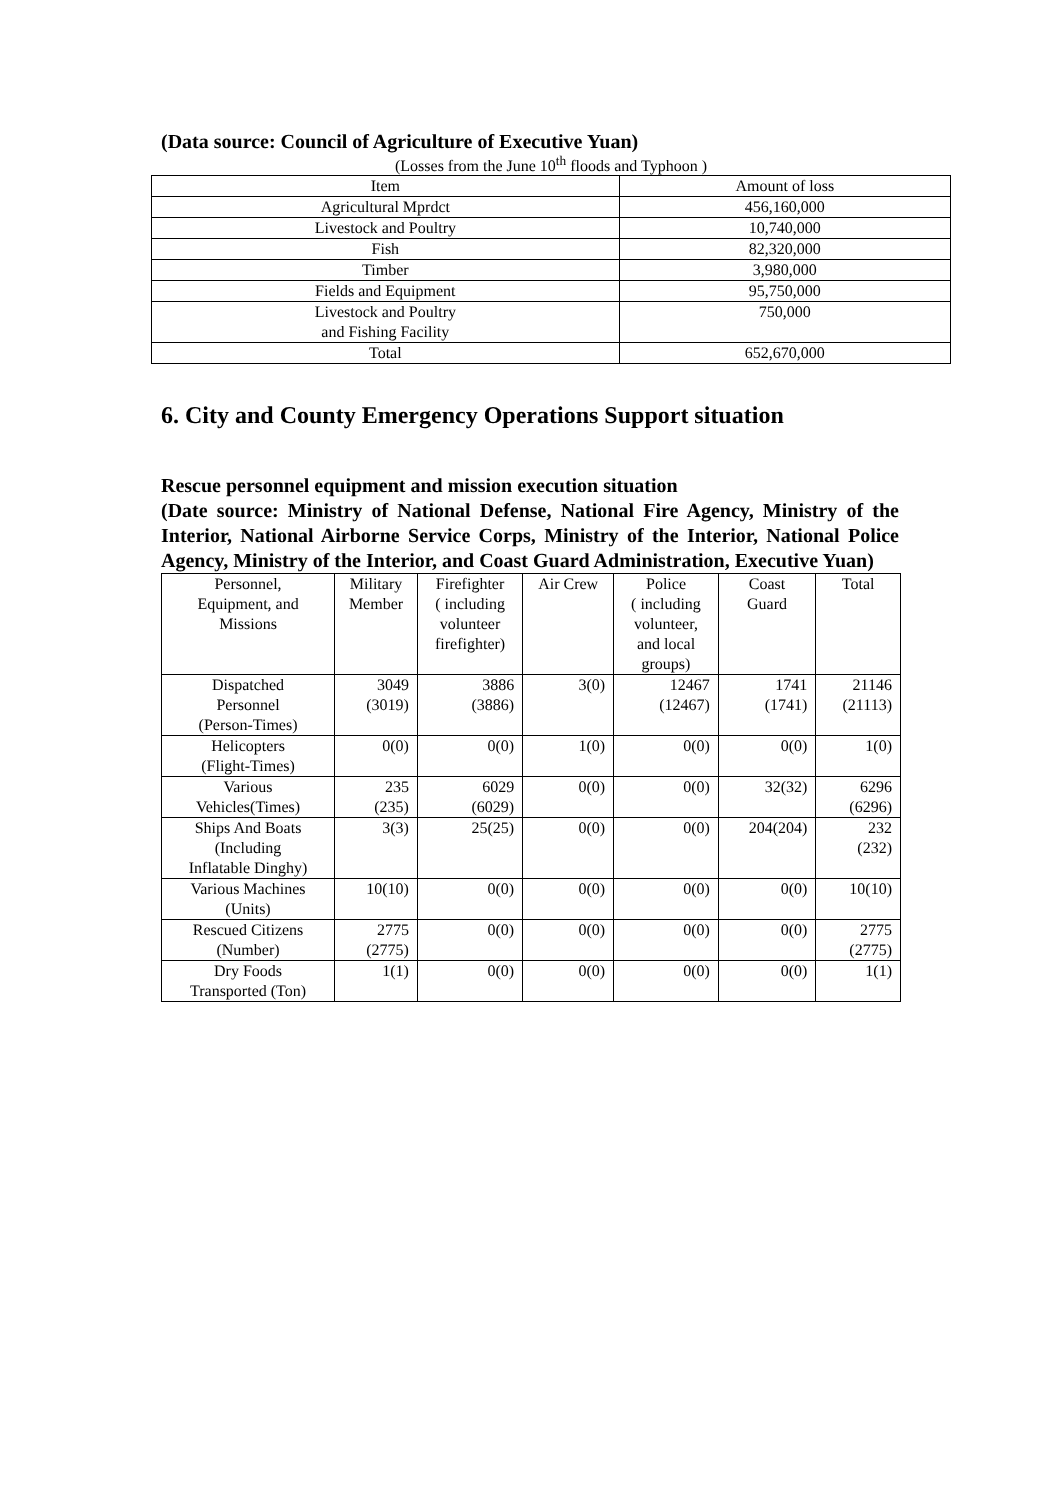(Data source: Council of Agriculture of Executive Yuan)
(Losses from the June 10<sup>th</sup> floods and Typhoon )
| Item | Amount of loss |
| --- | --- |
| Agricultural Mprdct | 456,160,000 |
| Livestock and Poultry | 10,740,000 |
| Fish | 82,320,000 |
| Timber | 3,980,000 |
| Fields and Equipment | 95,750,000 |
| Livestock and Poultry and Fishing Facility | 750,000 |
| Total | 652,670,000 |
6. City and County Emergency Operations Support situation
Rescue personnel equipment and mission execution situation
(Date source: Ministry of National Defense, National Fire Agency, Ministry of the Interior, National Airborne Service Corps, Ministry of the Interior, National Police Agency, Ministry of the Interior, and Coast Guard Administration, Executive Yuan)
| Personnel, Equipment, and Missions | Military Member | Firefighter ( including volunteer firefighter) | Air Crew | Police ( including volunteer, and local groups) | Coast Guard | Total |
| --- | --- | --- | --- | --- | --- | --- |
| Dispatched Personnel (Person-Times) | 3049 (3019) | 3886 (3886) | 3(0) | 12467 (12467) | 1741 (1741) | 21146 (21113) |
| Helicopters (Flight-Times) | 0(0) | 0(0) | 1(0) | 0(0) | 0(0) | 1(0) |
| Various Vehicles(Times) | 235 (235) | 6029 (6029) | 0(0) | 0(0) | 32(32) | 6296 (6296) |
| Ships And Boats (Including Inflatable Dinghy) | 3(3) | 25(25) | 0(0) | 0(0) | 204(204) | 232 (232) |
| Various Machines (Units) | 10(10) | 0(0) | 0(0) | 0(0) | 0(0) | 10(10) |
| Rescued Citizens (Number) | 2775 (2775) | 0(0) | 0(0) | 0(0) | 0(0) | 2775 (2775) |
| Dry Foods Transported (Ton) | 1(1) | 0(0) | 0(0) | 0(0) | 0(0) | 1(1) |